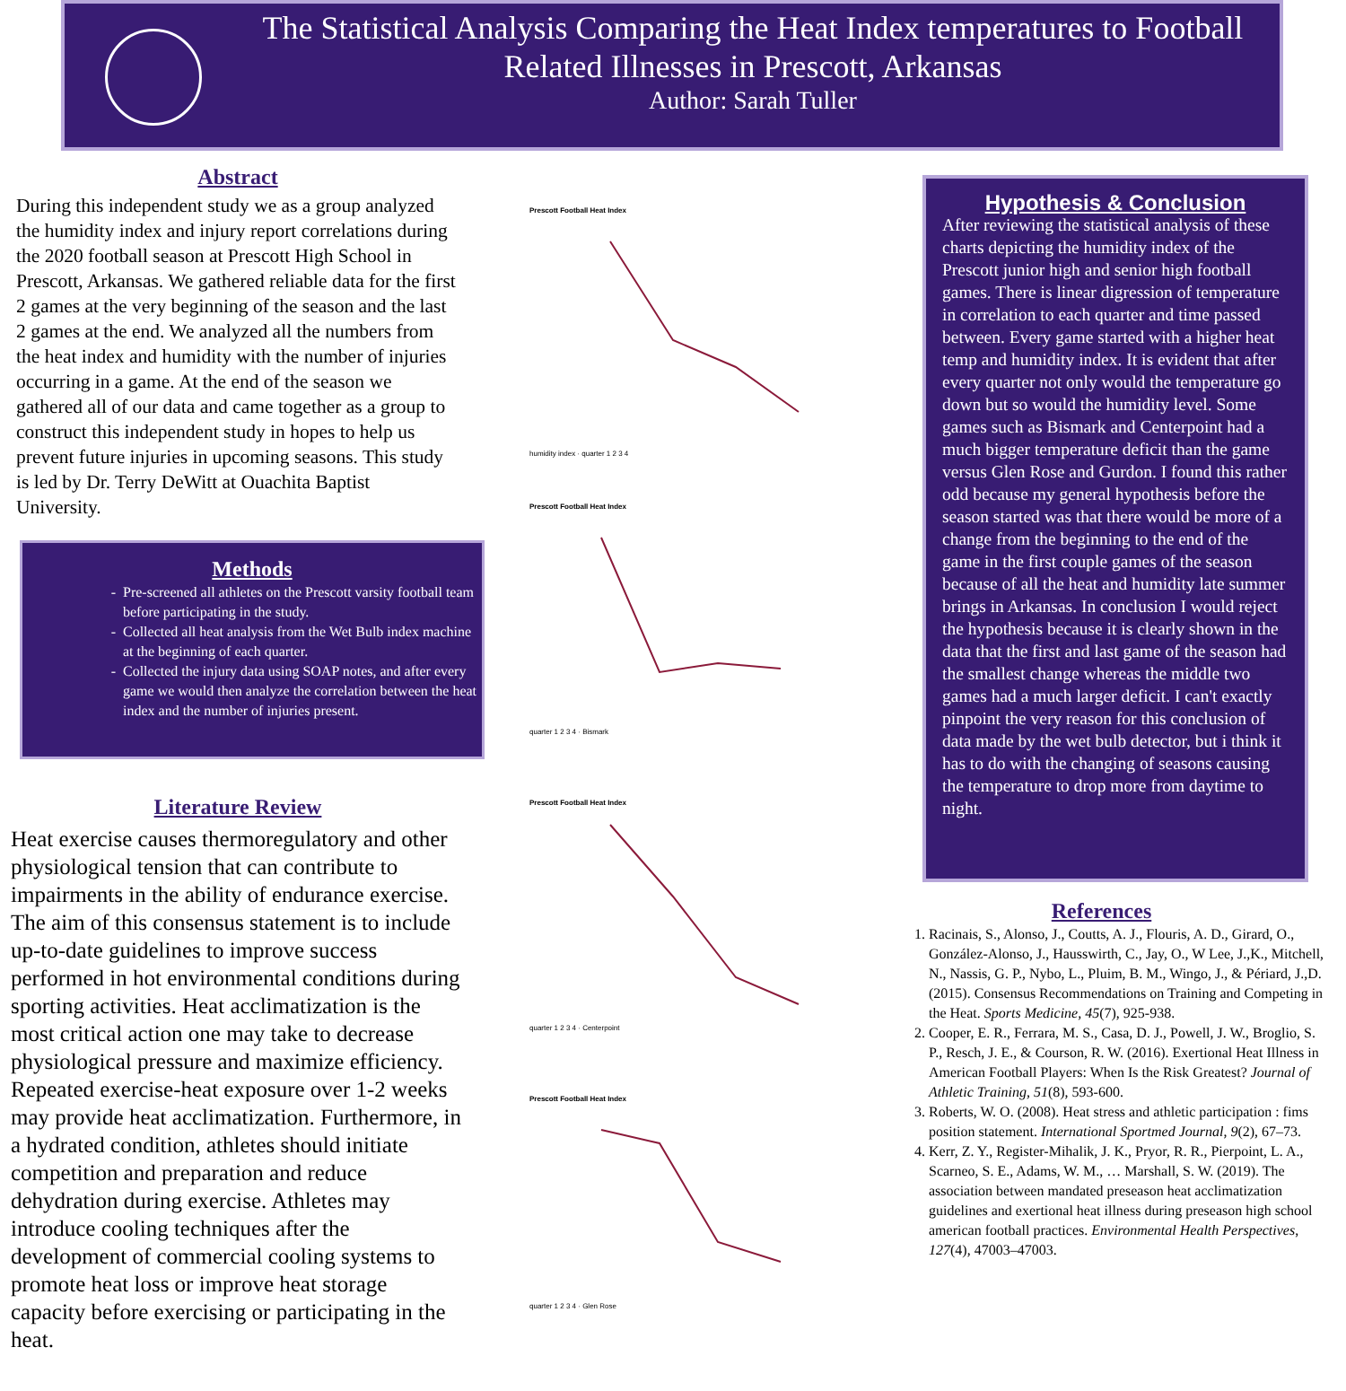The Statistical Analysis Comparing the Heat Index temperatures to Football Related Illnesses in Prescott, Arkansas
Author: Sarah Tuller
Abstract
During this independent study we as a group analyzed the humidity index and injury report correlations during the 2020 football season at Prescott High School in Prescott, Arkansas. We gathered reliable data for the first 2 games at the very beginning of the season and the last 2 games at the end. We analyzed all the numbers from the heat index and humidity with the number of injuries occurring in a game. At the end of the season we gathered all of our data and came together as a group to construct this independent study in hopes to help us prevent future injuries in upcoming seasons. This study is led by Dr. Terry DeWitt at Ouachita Baptist University.
Methods
Pre-screened all athletes on the Prescott varsity football team before participating in the study.
Collected all heat analysis from the Wet Bulb index machine at the beginning of each quarter.
Collected the injury data using SOAP notes, and after every game we would then analyze the correlation between the heat index and the number of injuries present.
Literature Review
Heat exercise causes thermoregulatory and other physiological tension that can contribute to impairments in the ability of endurance exercise. The aim of this consensus statement is to include up-to-date guidelines to improve success performed in hot environmental conditions during sporting activities. Heat acclimatization is the most critical action one may take to decrease physiological pressure and maximize efficiency. Repeated exercise-heat exposure over 1-2 weeks may provide heat acclimatization. Furthermore, in a hydrated condition, athletes should initiate competition and preparation and reduce dehydration during exercise. Athletes may introduce cooling techniques after the development of commercial cooling systems to promote heat loss or improve heat storage capacity before exercising or participating in the heat.
Prescott Football Heat Index
humidity index · quarter 1 2 3 4
Prescott Football Heat Index
quarter 1 2 3 4 · Bismark
Prescott Football Heat Index
quarter 1 2 3 4 · Centerpoint
Prescott Football Heat Index
quarter 1 2 3 4 · Glen Rose
Hypothesis & Conclusion
After reviewing the statistical analysis of these charts depicting the humidity index of the Prescott junior high and senior high football games. There is linear digression of temperature in correlation to each quarter and time passed between. Every game started with a higher heat temp and humidity index. It is evident that after every quarter not only would the temperature go down but so would the humidity level. Some games such as Bismark and Centerpoint had a much bigger temperature deficit than the game versus Glen Rose and Gurdon. I found this rather odd because my general hypothesis before the season started was that there would be more of a change from the beginning to the end of the game in the first couple games of the season because of all the heat and humidity late summer brings in Arkansas. In conclusion I would reject the hypothesis because it is clearly shown in the data that the first and last game of the season had the smallest change whereas the middle two games had a much larger deficit. I can't exactly pinpoint the very reason for this conclusion of data made by the wet bulb detector, but i think it has to do with the changing of seasons causing the temperature to drop more from daytime to night.
References
1. Racinais, S., Alonso, J., Coutts, A. J., Flouris, A. D., Girard, O., González-Alonso, J., Hausswirth, C., Jay, O., W Lee, J.,K., Mitchell, N., Nassis, G. P., Nybo, L., Pluim, B. M., Wingo, J., & Périard, J.,D. (2015). Consensus Recommendations on Training and Competing in the Heat. Sports Medicine, 45(7), 925-938.
2. Cooper, E. R., Ferrara, M. S., Casa, D. J., Powell, J. W., Broglio, S. P., Resch, J. E., & Courson, R. W. (2016). Exertional Heat Illness in American Football Players: When Is the Risk Greatest? Journal of Athletic Training, 51(8), 593-600.
3. Roberts, W. O. (2008). Heat stress and athletic participation : fims position statement. International Sportmed Journal, 9(2), 67–73.
4. Kerr, Z. Y., Register-Mihalik, J. K., Pryor, R. R., Pierpoint, L. A., Scarneo, S. E., Adams, W. M., … Marshall, S. W. (2019). The association between mandated preseason heat acclimatization guidelines and exertional heat illness during preseason high school american football practices. Environmental Health Perspectives, 127(4), 47003–47003.